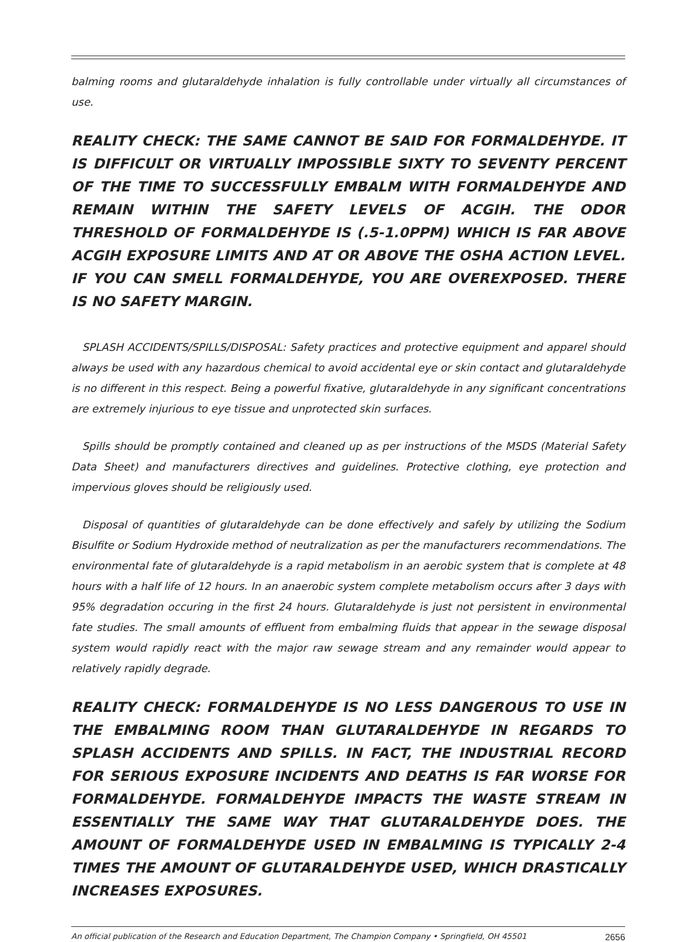balming rooms and glutaraldehyde inhalation is fully controllable under virtually all circumstances of use.
REALITY CHECK: THE SAME CANNOT BE SAID FOR FORMALDEHYDE. IT IS DIFFICULT OR VIRTUALLY IMPOSSIBLE SIXTY TO SEVENTY PERCENT OF THE TIME TO SUCCESSFULLY EMBALM WITH FORMALDEHYDE AND REMAIN WITHIN THE SAFETY LEVELS OF ACGIH. THE ODOR THRESHOLD OF FORMALDEHYDE IS (.5-1.0PPM) WHICH IS FAR ABOVE ACGIH EXPOSURE LIMITS AND AT OR ABOVE THE OSHA ACTION LEVEL. IF YOU CAN SMELL FORMALDEHYDE, YOU ARE OVEREXPOSED. THERE IS NO SAFETY MARGIN.
SPLASH ACCIDENTS/SPILLS/DISPOSAL: Safety practices and protective equipment and apparel should always be used with any hazardous chemical to avoid accidental eye or skin contact and glutaraldehyde is no different in this respect. Being a powerful fixative, glutaraldehyde in any significant concentrations are extremely injurious to eye tissue and unprotected skin surfaces.
Spills should be promptly contained and cleaned up as per instructions of the MSDS (Material Safety Data Sheet) and manufacturers directives and guidelines. Protective clothing, eye protection and impervious gloves should be religiously used.
Disposal of quantities of glutaraldehyde can be done effectively and safely by utilizing the Sodium Bisulfite or Sodium Hydroxide method of neutralization as per the manufacturers recommendations. The environmental fate of glutaraldehyde is a rapid metabolism in an aerobic system that is complete at 48 hours with a half life of 12 hours. In an anaerobic system complete metabolism occurs after 3 days with 95% degradation occuring in the first 24 hours. Glutaraldehyde is just not persistent in environmental fate studies. The small amounts of effluent from embalming fluids that appear in the sewage disposal system would rapidly react with the major raw sewage stream and any remainder would appear to relatively rapidly degrade.
REALITY CHECK: FORMALDEHYDE IS NO LESS DANGEROUS TO USE IN THE EMBALMING ROOM THAN GLUTARALDEHYDE IN REGARDS TO SPLASH ACCIDENTS AND SPILLS. IN FACT, THE INDUSTRIAL RECORD FOR SERIOUS EXPOSURE INCIDENTS AND DEATHS IS FAR WORSE FOR FORMALDEHYDE. FORMALDEHYDE IMPACTS THE WASTE STREAM IN ESSENTIALLY THE SAME WAY THAT GLUTARALDEHYDE DOES. THE AMOUNT OF FORMALDEHYDE USED IN EMBALMING IS TYPICALLY 2-4 TIMES THE AMOUNT OF GLUTARALDEHYDE USED, WHICH DRASTICALLY INCREASES EXPOSURES.
An official publication of the Research and Education Department, The Champion Company • Springfield, OH 45501 2656